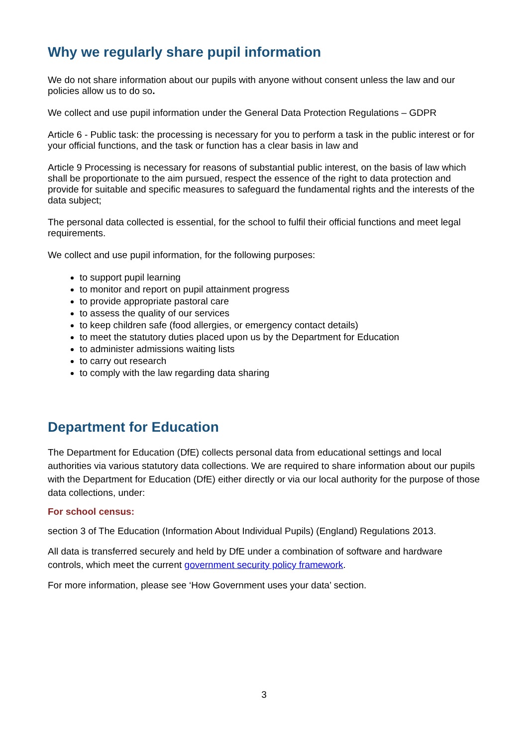Why we regularly share pupil information
We do not share information about our pupils with anyone without consent unless the law and our policies allow us to do so.
We collect and use pupil information under the General Data Protection Regulations – GDPR
Article 6 - Public task: the processing is necessary for you to perform a task in the public interest or for your official functions, and the task or function has a clear basis in law and
Article 9 Processing is necessary for reasons of substantial public interest, on the basis of law which shall be proportionate to the aim pursued, respect the essence of the right to data protection and provide for suitable and specific measures to safeguard the fundamental rights and the interests of the data subject;
The personal data collected is essential, for the school to fulfil their official functions and meet legal requirements.
We collect and use pupil information, for the following purposes:
to support pupil learning
to monitor and report on pupil attainment progress
to provide appropriate pastoral care
to assess the quality of our services
to keep children safe (food allergies, or emergency contact details)
to meet the statutory duties placed upon us by the Department for Education
to administer admissions waiting lists
to carry out research
to comply with the law regarding data sharing
Department for Education
The Department for Education (DfE) collects personal data from educational settings and local authorities via various statutory data collections. We are required to share information about our pupils with the Department for Education (DfE) either directly or via our local authority for the purpose of those data collections, under:
For school census:
section 3 of The Education (Information About Individual Pupils) (England) Regulations 2013.
All data is transferred securely and held by DfE under a combination of software and hardware controls, which meet the current government security policy framework.
For more information, please see ‘How Government uses your data’ section.
3